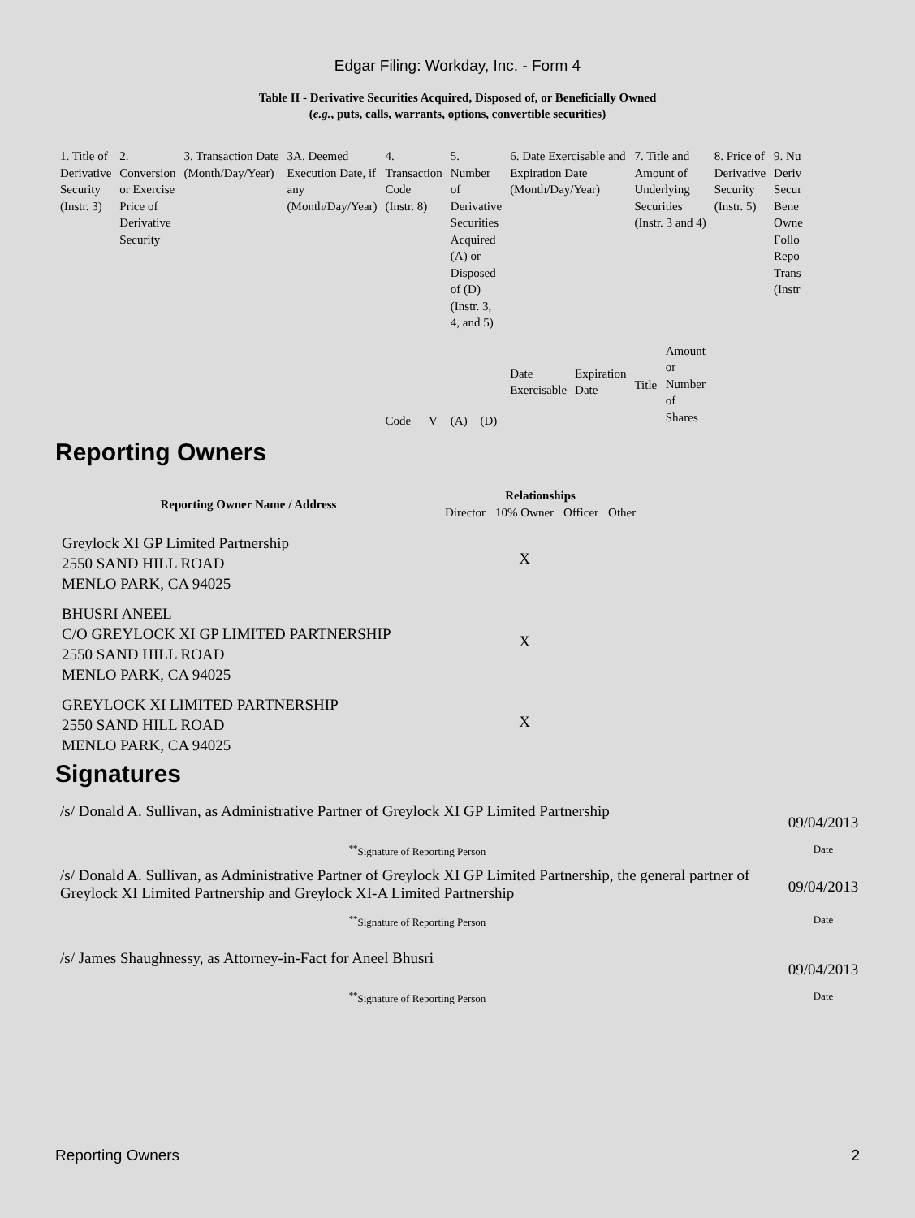Edgar Filing: Workday, Inc. - Form 4
Table II - Derivative Securities Acquired, Disposed of, or Beneficially Owned
(e.g., puts, calls, warrants, options, convertible securities)
| 1. Title of Derivative Security (Instr. 3) | 2. Conversion or Exercise Price of Derivative Security | 3. Transaction Date (Month/Day/Year) | 3A. Deemed Execution Date, if any (Month/Day/Year) | 4. Transaction Code (Instr. 8) | | 5. Number of Derivative Securities Acquired (A) or Disposed of (D) (Instr. 3, 4, and 5) | | 6. Date Exercisable and Expiration Date (Month/Day/Year) | | 7. Title and Amount of Underlying Securities (Instr. 3 and 4) | | 8. Price of Derivative Security (Instr. 5) | 9. Nu Deriv Secur Bene Owne Follo Repo Trans (Instr |
| | | | | Code | V | (A) | (D) | Date Exercisable | Expiration Date | Title | Amount or Number of Shares | | |
Reporting Owners
| Reporting Owner Name / Address | Relationships | | | |
| --- | --- | --- | --- | --- |
| | Director | 10% Owner | Officer | Other |
| Greylock XI GP Limited Partnership 2550 SAND HILL ROAD MENLO PARK, CA 94025 | | X | | |
| BHUSRI ANEEL C/O GREYLOCK XI GP LIMITED PARTNERSHIP 2550 SAND HILL ROAD MENLO PARK, CA 94025 | | X | | |
| GREYLOCK XI LIMITED PARTNERSHIP 2550 SAND HILL ROAD MENLO PARK, CA 94025 | | X | | |
Signatures
/s/ Donald A. Sullivan, as Administrative Partner of Greylock XI GP Limited Partnership
09/04/2013
<sup>**</sup> Signature of Reporting Person Date
/s/ Donald A. Sullivan, as Administrative Partner of Greylock XI GP Limited Partnership, the general partner of Greylock XI Limited Partnership and Greylock XI-A Limited Partnership
09/04/2013
<sup>**</sup> Signature of Reporting Person Date
/s/ James Shaughnessy, as Attorney-in-Fact for Aneel Bhusri
09/04/2013
<sup>**</sup> Signature of Reporting Person Date
Reporting Owners 2